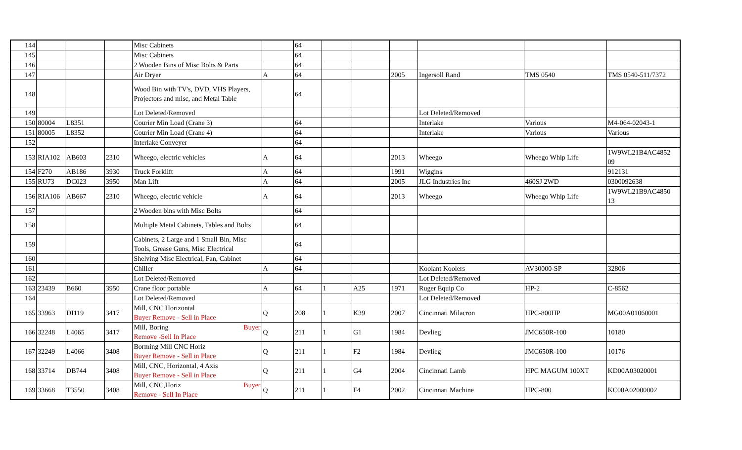| 144 | | | | Misc Cabinets | | 64 | | | | | | |
| 145 | | | | Misc Cabinets | | 64 | | | | | | |
| 146 | | | | 2 Wooden Bins of Misc Bolts & Parts | | 64 | | | | | | |
| 147 | | | | Air Dryer | A | 64 | | | 2005 | Ingersoll Rand | TMS 0540 | TMS 0540-511/7372 |
| 148 | | | | Wood Bin with TV's, DVD, VHS Players, Projectors and misc, and Metal Table | | 64 | | | | | | |
| 149 | | | | Lot Deleted/Removed | | | | | | Lot Deleted/Removed | | |
| 150 | 80004 | L8351 | | Courier Min Load (Crane 3) | | 64 | | | | Interlake | Various | M4-064-02043-1 |
| 151 | 80005 | L8352 | | Courier Min Load (Crane 4) | | 64 | | | | Interlake | Various | Various |
| 152 | | | | Interlake Conveyer | | 64 | | | | | | |
| 153 | RIA102 | AB603 | 2310 | Wheego, electric vehicles | A | 64 | | | 2013 | Wheego | Wheego Whip Life | 1W9WL21B4AC4852 09 |
| 154 | F270 | AB186 | 3930 | Truck Forklift | A | 64 | | | 1991 | Wiggins | | 912131 |
| 155 | RU73 | DC023 | 3950 | Man Lift | A | 64 | | | 2005 | JLG Industries Inc | 460SJ 2WD | 0300092638 |
| 156 | RIA106 | AB667 | 2310 | Wheego, electric vehicle | A | 64 | | | 2013 | Wheego | Wheego Whip Life | 1W9WL21B9AC4850 13 |
| 157 | | | | 2 Wooden bins with Misc Bolts | | 64 | | | | | | |
| 158 | | | | Multiple Metal Cabinets, Tables and Bolts | | 64 | | | | | | |
| 159 | | | | Cabinets, 2 Large and 1 Small Bin, Misc Tools, Grease Guns, Misc Electrical | | 64 | | | | | | |
| 160 | | | | Shelving Misc Electrical, Fan, Cabinet | | 64 | | | | | | |
| 161 | | | | Chiller | A | 64 | | | | Koolant Koolers | AV30000-SP | 32806 |
| 162 | | | | Lot Deleted/Removed | | | | | | Lot Deleted/Removed | | |
| 163 | 23439 | B660 | 3950 | Crane floor portable | A | 64 | 1 | A25 | 1971 | Ruger Equip Co | HP-2 | C-8562 |
| 164 | | | | Lot Deleted/Removed | | | | | | Lot Deleted/Removed | | |
| 165 | 33963 | DI119 | 3417 | Mill, CNC Horizontal Buyer Remove - Sell in Place | Q | 208 | 1 | K39 | 2007 | Cincinnati Milacron | HPC-800HP | MG00A01060001 |
| 166 | 32248 | L4065 | 3417 | Mill, Boring Buyer Remove -Sell In Place | Q | 211 | 1 | G1 | 1984 | Devlieg | JMC650R-100 | 10180 |
| 167 | 32249 | L4066 | 3408 | Borming Mill CNC Horiz Buyer Remove - Sell in Place | Q | 211 | 1 | F2 | 1984 | Devlieg | JMC650R-100 | 10176 |
| 168 | 33714 | DB744 | 3408 | Mill, CNC, Horizontal, 4 Axis Buyer Remove - Sell in Place | Q | 211 | 1 | G4 | 2004 | Cincinnati Lamb | HPC MAGUM 100XT | KD00A03020001 |
| 169 | 33668 | T3550 | 3408 | Mill, CNC,Horiz Buyer Remove - Sell In Place | Q | 211 | 1 | F4 | 2002 | Cincinnati Machine | HPC-800 | KC00A02000002 |